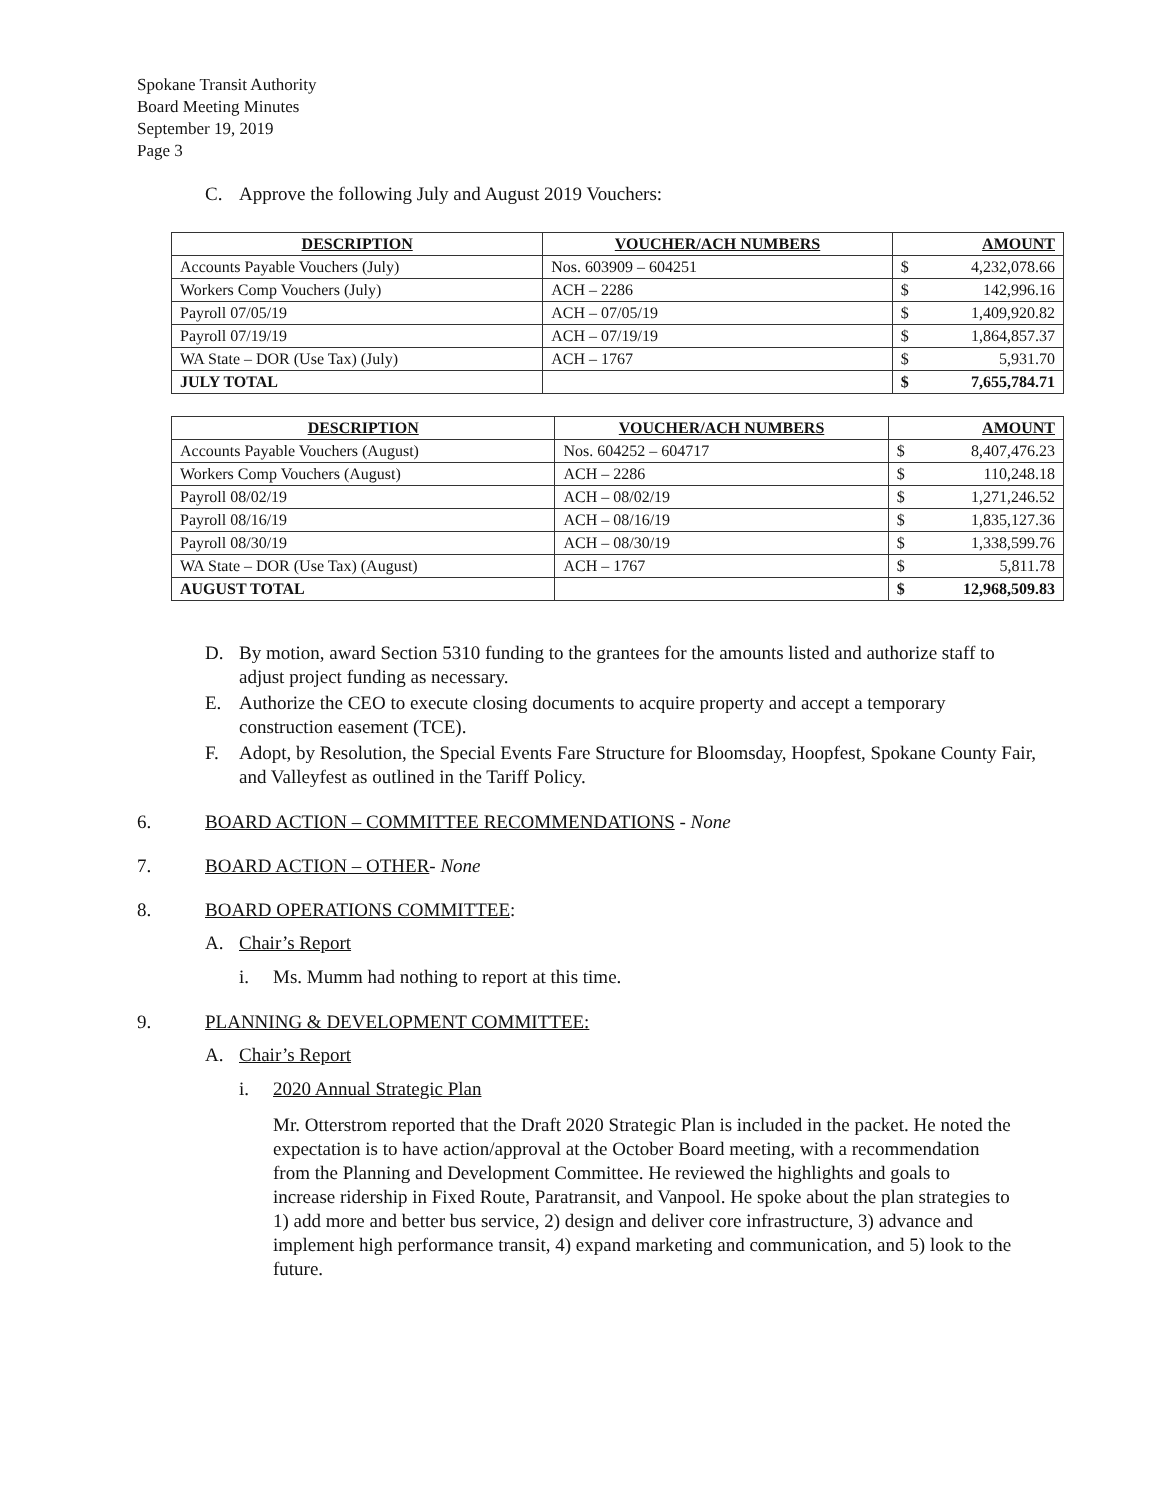Spokane Transit Authority
Board Meeting Minutes
September 19, 2019
Page 3
C. Approve the following July and August 2019 Vouchers:
| DESCRIPTION | VOUCHER/ACH NUMBERS | AMOUNT |
| --- | --- | --- |
| Accounts Payable Vouchers (July) | Nos. 603909 – 604251 | $ 4,232,078.66 |
| Workers Comp Vouchers (July) | ACH – 2286 | $ 142,996.16 |
| Payroll 07/05/19 | ACH – 07/05/19 | $ 1,409,920.82 |
| Payroll 07/19/19 | ACH – 07/19/19 | $ 1,864,857.37 |
| WA State – DOR (Use Tax) (July) | ACH – 1767 | $ 5,931.70 |
| JULY TOTAL | | $ 7,655,784.71 |
| DESCRIPTION | VOUCHER/ACH NUMBERS | AMOUNT |
| --- | --- | --- |
| Accounts Payable Vouchers (August) | Nos. 604252 – 604717 | $ 8,407,476.23 |
| Workers Comp Vouchers (August) | ACH – 2286 | $ 110,248.18 |
| Payroll 08/02/19 | ACH – 08/02/19 | $ 1,271,246.52 |
| Payroll 08/16/19 | ACH – 08/16/19 | $ 1,835,127.36 |
| Payroll 08/30/19 | ACH – 08/30/19 | $ 1,338,599.76 |
| WA State – DOR (Use Tax) (August) | ACH – 1767 | $ 5,811.78 |
| AUGUST TOTAL | | $ 12,968,509.83 |
D. By motion, award Section 5310 funding to the grantees for the amounts listed and authorize staff to adjust project funding as necessary.
E. Authorize the CEO to execute closing documents to acquire property and accept a temporary construction easement (TCE).
F. Adopt, by Resolution, the Special Events Fare Structure for Bloomsday, Hoopfest, Spokane County Fair, and Valleyfest as outlined in the Tariff Policy.
6. BOARD ACTION – COMMITTEE RECOMMENDATIONS - None
7. BOARD ACTION – OTHER- None
8. BOARD OPERATIONS COMMITTEE:
A. Chair’s Report
i. Ms. Mumm had nothing to report at this time.
9. PLANNING & DEVELOPMENT COMMITTEE:
A. Chair’s Report
i. 2020 Annual Strategic Plan
Mr. Otterstrom reported that the Draft 2020 Strategic Plan is included in the packet. He noted the expectation is to have action/approval at the October Board meeting, with a recommendation from the Planning and Development Committee. He reviewed the highlights and goals to increase ridership in Fixed Route, Paratransit, and Vanpool. He spoke about the plan strategies to 1) add more and better bus service, 2) design and deliver core infrastructure, 3) advance and implement high performance transit, 4) expand marketing and communication, and 5) look to the future.